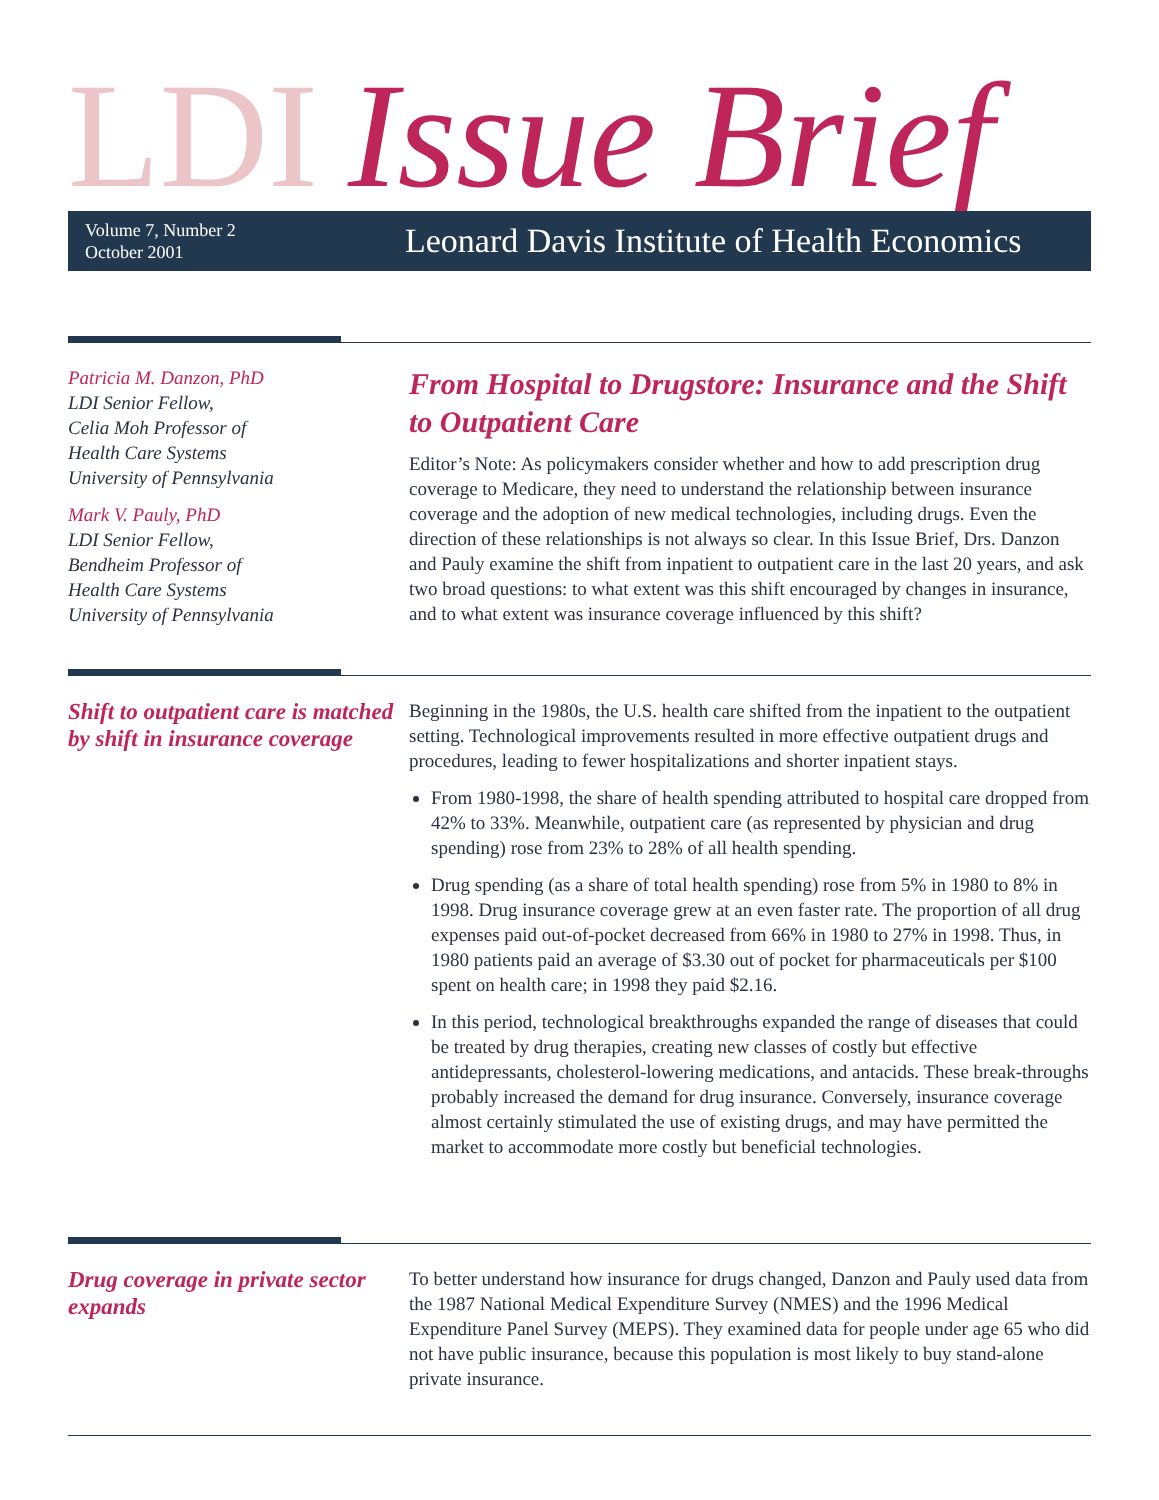LDI Issue Brief
Volume 7, Number 2
October 2001
Leonard Davis Institute of Health Economics
Patricia M. Danzon, PhD
LDI Senior Fellow,
Celia Moh Professor of
Health Care Systems
University of Pennsylvania
Mark V. Pauly, PhD
LDI Senior Fellow,
Bendheim Professor of
Health Care Systems
University of Pennsylvania
From Hospital to Drugstore: Insurance and the Shift to Outpatient Care
Editor’s Note: As policymakers consider whether and how to add prescription drug coverage to Medicare, they need to understand the relationship between insurance coverage and the adoption of new medical technologies, including drugs. Even the direction of these relationships is not always so clear. In this Issue Brief, Drs. Danzon and Pauly examine the shift from inpatient to outpatient care in the last 20 years, and ask two broad questions: to what extent was this shift encouraged by changes in insurance, and to what extent was insurance coverage influenced by this shift?
Shift to outpatient care is matched by shift in insurance coverage
Beginning in the 1980s, the U.S. health care shifted from the inpatient to the outpatient setting. Technological improvements resulted in more effective outpatient drugs and procedures, leading to fewer hospitalizations and shorter inpatient stays.
From 1980-1998, the share of health spending attributed to hospital care dropped from 42% to 33%. Meanwhile, outpatient care (as represented by physician and drug spending) rose from 23% to 28% of all health spending.
Drug spending (as a share of total health spending) rose from 5% in 1980 to 8% in 1998. Drug insurance coverage grew at an even faster rate. The proportion of all drug expenses paid out-of-pocket decreased from 66% in 1980 to 27% in 1998. Thus, in 1980 patients paid an average of $3.30 out of pocket for pharmaceuticals per $100 spent on health care; in 1998 they paid $2.16.
In this period, technological breakthroughs expanded the range of diseases that could be treated by drug therapies, creating new classes of costly but effective antidepressants, cholesterol-lowering medications, and antacids. These break-throughs probably increased the demand for drug insurance. Conversely, insurance coverage almost certainly stimulated the use of existing drugs, and may have permitted the market to accommodate more costly but beneficial technologies.
Drug coverage in private sector expands
To better understand how insurance for drugs changed, Danzon and Pauly used data from the 1987 National Medical Expenditure Survey (NMES) and the 1996 Medical Expenditure Panel Survey (MEPS). They examined data for people under age 65 who did not have public insurance, because this population is most likely to buy stand-alone private insurance.